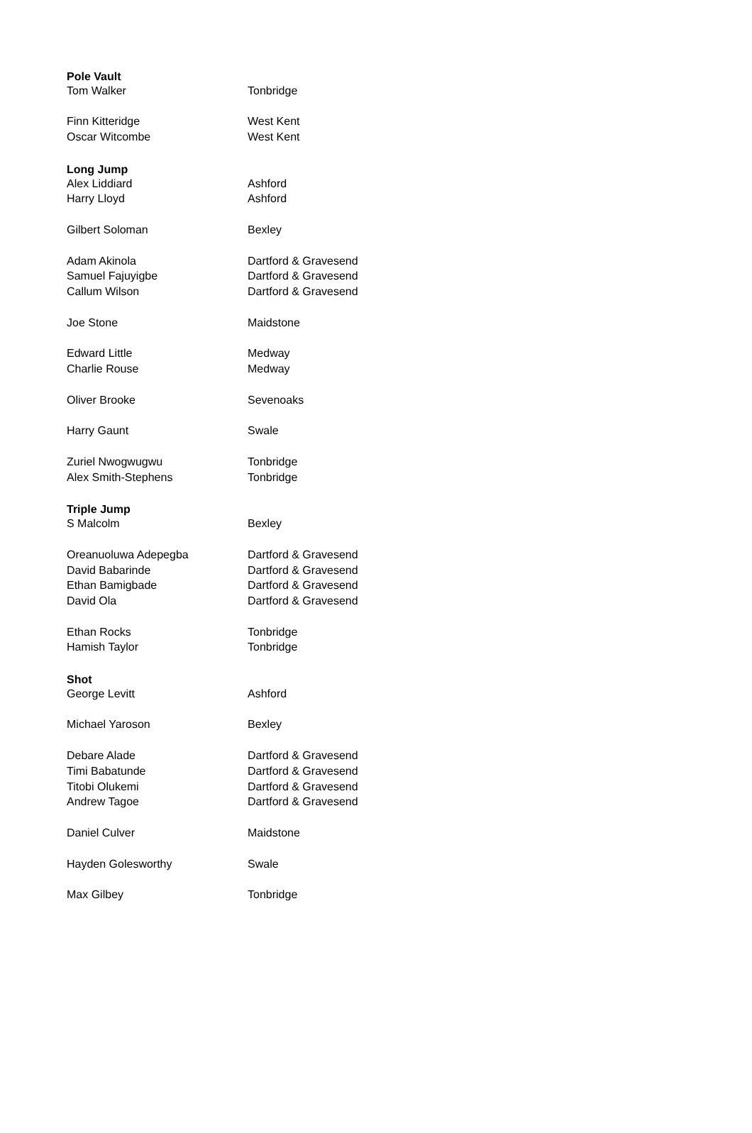| Pole Vault | |
| --- | --- |
| Tom Walker | Tonbridge |
| Finn Kitteridge | West Kent |
| Oscar Witcombe | West Kent |
| Long Jump | |
| Alex Liddiard | Ashford |
| Harry Lloyd | Ashford |
| Gilbert Soloman | Bexley |
| Adam Akinola | Dartford & Gravesend |
| Samuel Fajuyigbe | Dartford & Gravesend |
| Callum Wilson | Dartford & Gravesend |
| Joe Stone | Maidstone |
| Edward Little | Medway |
| Charlie Rouse | Medway |
| Oliver Brooke | Sevenoaks |
| Harry Gaunt | Swale |
| Zuriel Nwogwugwu | Tonbridge |
| Alex Smith-Stephens | Tonbridge |
| Triple Jump | |
| S Malcolm | Bexley |
| Oreanuoluwa Adepegba | Dartford & Gravesend |
| David Babarinde | Dartford & Gravesend |
| Ethan Bamigbade | Dartford & Gravesend |
| David Ola | Dartford & Gravesend |
| Ethan Rocks | Tonbridge |
| Hamish Taylor | Tonbridge |
| Shot | |
| George Levitt | Ashford |
| Michael Yaroson | Bexley |
| Debare Alade | Dartford & Gravesend |
| Timi Babatunde | Dartford & Gravesend |
| Titobi Olukemi | Dartford & Gravesend |
| Andrew Tagoe | Dartford & Gravesend |
| Daniel Culver | Maidstone |
| Hayden Golesworthy | Swale |
| Max Gilbey | Tonbridge |